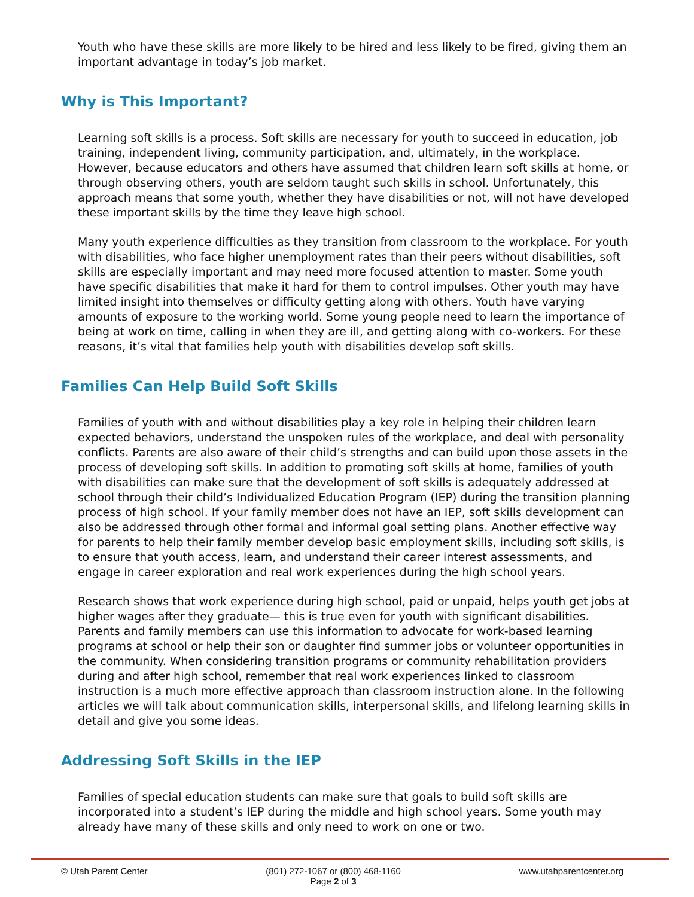Youth who have these skills are more likely to be hired and less likely to be fired, giving them an important advantage in today’s job market.
Why is This Important?
Learning soft skills is a process. Soft skills are necessary for youth to succeed in education, job training, independent living, community participation, and, ultimately, in the workplace. However, because educators and others have assumed that children learn soft skills at home, or through observing others, youth are seldom taught such skills in school. Unfortunately, this approach means that some youth, whether they have disabilities or not, will not have developed these important skills by the time they leave high school.
Many youth experience difficulties as they transition from classroom to the workplace. For youth with disabilities, who face higher unemployment rates than their peers without disabilities, soft skills are especially important and may need more focused attention to master. Some youth have specific disabilities that make it hard for them to control impulses. Other youth may have limited insight into themselves or difficulty getting along with others. Youth have varying amounts of exposure to the working world. Some young people need to learn the importance of being at work on time, calling in when they are ill, and getting along with co-workers. For these reasons, it’s vital that families help youth with disabilities develop soft skills.
Families Can Help Build Soft Skills
Families of youth with and without disabilities play a key role in helping their children learn expected behaviors, understand the unspoken rules of the workplace, and deal with personality conflicts. Parents are also aware of their child’s strengths and can build upon those assets in the process of developing soft skills. In addition to promoting soft skills at home, families of youth with disabilities can make sure that the development of soft skills is adequately addressed at school through their child’s Individualized Education Program (IEP) during the transition planning process of high school. If your family member does not have an IEP, soft skills development can also be addressed through other formal and informal goal setting plans. Another effective way for parents to help their family member develop basic employment skills, including soft skills, is to ensure that youth access, learn, and understand their career interest assessments, and engage in career exploration and real work experiences during the high school years.
Research shows that work experience during high school, paid or unpaid, helps youth get jobs at higher wages after they graduate— this is true even for youth with significant disabilities. Parents and family members can use this information to advocate for work-based learning programs at school or help their son or daughter find summer jobs or volunteer opportunities in the community. When considering transition programs or community rehabilitation providers during and after high school, remember that real work experiences linked to classroom instruction is a much more effective approach than classroom instruction alone. In the following articles we will talk about communication skills, interpersonal skills, and lifelong learning skills in detail and give you some ideas.
Addressing Soft Skills in the IEP
Families of special education students can make sure that goals to build soft skills are incorporated into a student’s IEP during the middle and high school years. Some youth may already have many of these skills and only need to work on one or two.
© Utah Parent Center (801) 272-1067 or (800) 468-1160
Page 2 of 3 www.utahparentcenter.org